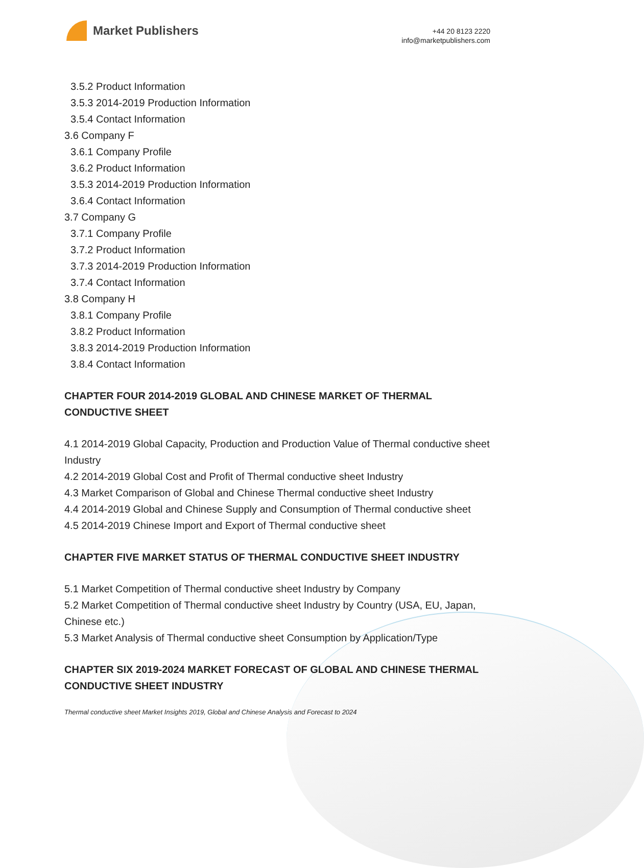Market Publishers
+44 20 8123 2220
info@marketpublishers.com
3.5.2 Product Information
3.5.3 2014-2019 Production Information
3.5.4 Contact Information
3.6 Company F
3.6.1 Company Profile
3.6.2 Product Information
3.5.3 2014-2019 Production Information
3.6.4 Contact Information
3.7 Company G
3.7.1 Company Profile
3.7.2 Product Information
3.7.3 2014-2019 Production Information
3.7.4 Contact Information
3.8 Company H
3.8.1 Company Profile
3.8.2 Product Information
3.8.3 2014-2019 Production Information
3.8.4 Contact Information
CHAPTER FOUR 2014-2019 GLOBAL AND CHINESE MARKET OF THERMAL CONDUCTIVE SHEET
4.1 2014-2019 Global Capacity, Production and Production Value of Thermal conductive sheet Industry
4.2 2014-2019 Global Cost and Profit of Thermal conductive sheet Industry
4.3 Market Comparison of Global and Chinese Thermal conductive sheet Industry
4.4 2014-2019 Global and Chinese Supply and Consumption of Thermal conductive sheet
4.5 2014-2019 Chinese Import and Export of Thermal conductive sheet
CHAPTER FIVE MARKET STATUS OF THERMAL CONDUCTIVE SHEET INDUSTRY
5.1 Market Competition of Thermal conductive sheet Industry by Company
5.2 Market Competition of Thermal conductive sheet Industry by Country (USA, EU, Japan, Chinese etc.)
5.3 Market Analysis of Thermal conductive sheet Consumption by Application/Type
CHAPTER SIX 2019-2024 MARKET FORECAST OF GLOBAL AND CHINESE THERMAL CONDUCTIVE SHEET INDUSTRY
Thermal conductive sheet Market Insights 2019, Global and Chinese Analysis and Forecast to 2024